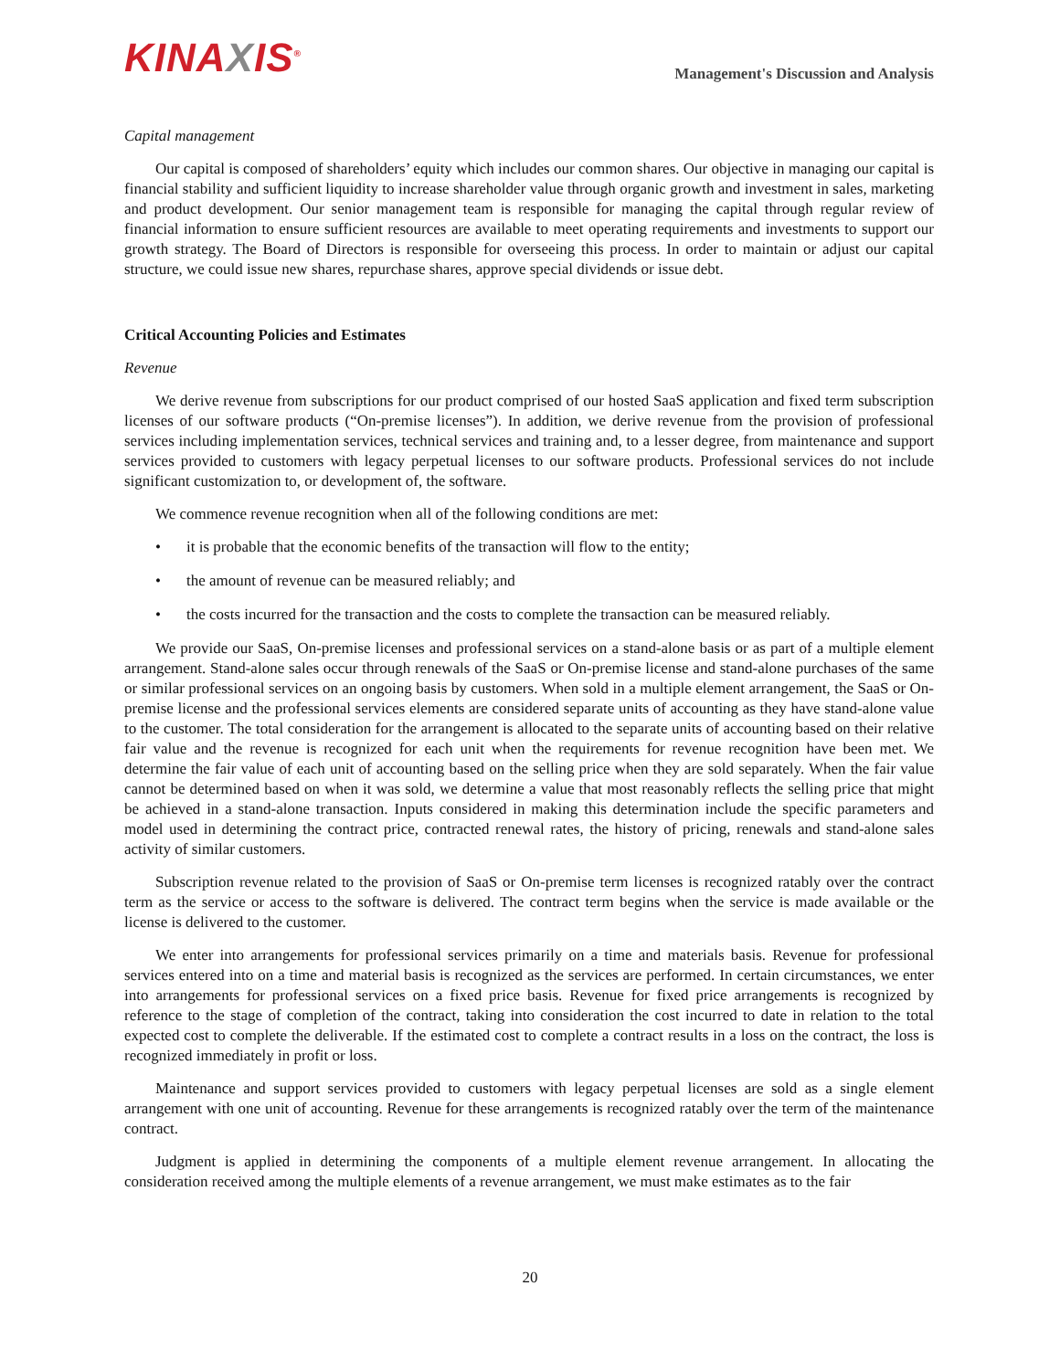KINAXIS<sup>®</sup>
Management's Discussion and Analysis
Capital management
Our capital is composed of shareholders’ equity which includes our common shares. Our objective in managing our capital is financial stability and sufficient liquidity to increase shareholder value through organic growth and investment in sales, marketing and product development. Our senior management team is responsible for managing the capital through regular review of financial information to ensure sufficient resources are available to meet operating requirements and investments to support our growth strategy. The Board of Directors is responsible for overseeing this process. In order to maintain or adjust our capital structure, we could issue new shares, repurchase shares, approve special dividends or issue debt.
Critical Accounting Policies and Estimates
Revenue
We derive revenue from subscriptions for our product comprised of our hosted SaaS application and fixed term subscription licenses of our software products (“On-premise licenses”). In addition, we derive revenue from the provision of professional services including implementation services, technical services and training and, to a lesser degree, from maintenance and support services provided to customers with legacy perpetual licenses to our software products. Professional services do not include significant customization to, or development of, the software.
We commence revenue recognition when all of the following conditions are met:
• it is probable that the economic benefits of the transaction will flow to the entity;
• the amount of revenue can be measured reliably; and
• the costs incurred for the transaction and the costs to complete the transaction can be measured reliably.
We provide our SaaS, On-premise licenses and professional services on a stand-alone basis or as part of a multiple element arrangement. Stand-alone sales occur through renewals of the SaaS or On-premise license and stand-alone purchases of the same or similar professional services on an ongoing basis by customers. When sold in a multiple element arrangement, the SaaS or On-premise license and the professional services elements are considered separate units of accounting as they have stand-alone value to the customer. The total consideration for the arrangement is allocated to the separate units of accounting based on their relative fair value and the revenue is recognized for each unit when the requirements for revenue recognition have been met. We determine the fair value of each unit of accounting based on the selling price when they are sold separately. When the fair value cannot be determined based on when it was sold, we determine a value that most reasonably reflects the selling price that might be achieved in a stand-alone transaction. Inputs considered in making this determination include the specific parameters and model used in determining the contract price, contracted renewal rates, the history of pricing, renewals and stand-alone sales activity of similar customers.
Subscription revenue related to the provision of SaaS or On-premise term licenses is recognized ratably over the contract term as the service or access to the software is delivered. The contract term begins when the service is made available or the license is delivered to the customer.
We enter into arrangements for professional services primarily on a time and materials basis. Revenue for professional services entered into on a time and material basis is recognized as the services are performed. In certain circumstances, we enter into arrangements for professional services on a fixed price basis. Revenue for fixed price arrangements is recognized by reference to the stage of completion of the contract, taking into consideration the cost incurred to date in relation to the total expected cost to complete the deliverable. If the estimated cost to complete a contract results in a loss on the contract, the loss is recognized immediately in profit or loss.
Maintenance and support services provided to customers with legacy perpetual licenses are sold as a single element arrangement with one unit of accounting. Revenue for these arrangements is recognized ratably over the term of the maintenance contract.
Judgment is applied in determining the components of a multiple element revenue arrangement. In allocating the consideration received among the multiple elements of a revenue arrangement, we must make estimates as to the fair
20